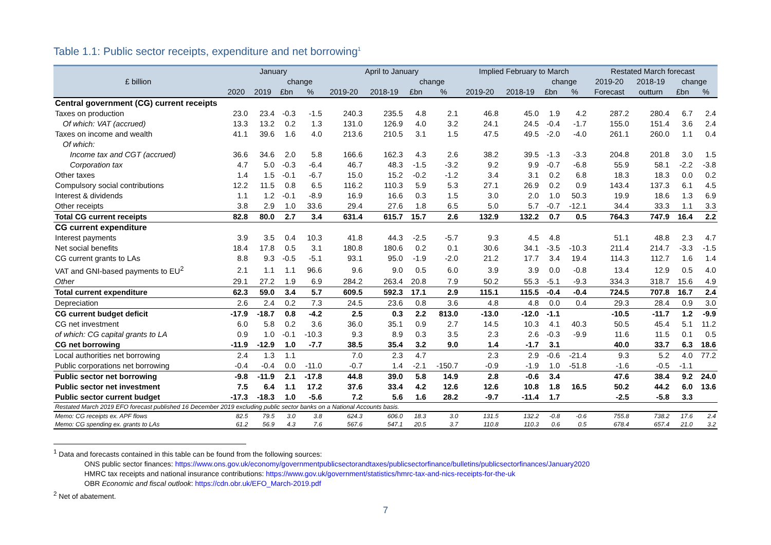Table 1.1: Public sector receipts, expenditure and net borrowing<sup>1</sup>
| | January | | | | April to January | | | | Implied February to March | | | | Restated March forecast | | | |
| --- | --- | --- | --- | --- | --- | --- | --- | --- | --- | --- | --- | --- | --- | --- | --- | --- |
| £ billion | | | change | | | | change | | | | change | | 2019-20 | 2018-19 | change | |
| | 2020 | 2019 | £bn | % | 2019-20 | 2018-19 | £bn | % | 2019-20 | 2018-19 | £bn | % | Forecast | outturn | £bn | % |
| Central government (CG) current receipts | | | | | | | | | | | | | | | | |
| Taxes on production | 23.0 | 23.4 | -0.3 | -1.5 | 240.3 | 235.5 | 4.8 | 2.1 | 46.8 | 45.0 | 1.9 | 4.2 | 287.2 | 280.4 | 6.7 | 2.4 |
| Of which: VAT (accrued) | 13.3 | 13.2 | 0.2 | 1.3 | 131.0 | 126.9 | 4.0 | 3.2 | 24.1 | 24.5 | -0.4 | -1.7 | 155.0 | 151.4 | 3.6 | 2.4 |
| Taxes on income and wealth | 41.1 | 39.6 | 1.6 | 4.0 | 213.6 | 210.5 | 3.1 | 1.5 | 47.5 | 49.5 | -2.0 | -4.0 | 261.1 | 260.0 | 1.1 | 0.4 |
| Of which: | | | | | | | | | | | | | | | | |
| Income tax and CGT (accrued) | 36.6 | 34.6 | 2.0 | 5.8 | 166.6 | 162.3 | 4.3 | 2.6 | 38.2 | 39.5 | -1.3 | -3.3 | 204.8 | 201.8 | 3.0 | 1.5 |
| Corporation tax | 4.7 | 5.0 | -0.3 | -6.4 | 46.7 | 48.3 | -1.5 | -3.2 | 9.2 | 9.9 | -0.7 | -6.8 | 55.9 | 58.1 | -2.2 | -3.8 |
| Other taxes | 1.4 | 1.5 | -0.1 | -6.7 | 15.0 | 15.2 | -0.2 | -1.2 | 3.4 | 3.1 | 0.2 | 6.8 | 18.3 | 18.3 | 0.0 | 0.2 |
| Compulsory social contributions | 12.2 | 11.5 | 0.8 | 6.5 | 116.2 | 110.3 | 5.9 | 5.3 | 27.1 | 26.9 | 0.2 | 0.9 | 143.4 | 137.3 | 6.1 | 4.5 |
| Interest & dividends | 1.1 | 1.2 | -0.1 | -8.9 | 16.9 | 16.6 | 0.3 | 1.5 | 3.0 | 2.0 | 1.0 | 50.3 | 19.9 | 18.6 | 1.3 | 6.9 |
| Other receipts | 3.8 | 2.9 | 1.0 | 33.6 | 29.4 | 27.6 | 1.8 | 6.5 | 5.0 | 5.7 | -0.7 | -12.1 | 34.4 | 33.3 | 1.1 | 3.3 |
| Total CG current receipts | 82.8 | 80.0 | 2.7 | 3.4 | 631.4 | 615.7 | 15.7 | 2.6 | 132.9 | 132.2 | 0.7 | 0.5 | 764.3 | 747.9 | 16.4 | 2.2 |
| CG current expenditure | | | | | | | | | | | | | | | | |
| Interest payments | 3.9 | 3.5 | 0.4 | 10.3 | 41.8 | 44.3 | -2.5 | -5.7 | 9.3 | 4.5 | 4.8 | | 51.1 | 48.8 | 2.3 | 4.7 |
| Net social benefits | 18.4 | 17.8 | 0.5 | 3.1 | 180.8 | 180.6 | 0.2 | 0.1 | 30.6 | 34.1 | -3.5 | -10.3 | 211.4 | 214.7 | -3.3 | -1.5 |
| CG current grants to LAs | 8.8 | 9.3 | -0.5 | -5.1 | 93.1 | 95.0 | -1.9 | -2.0 | 21.2 | 17.7 | 3.4 | 19.4 | 114.3 | 112.7 | 1.6 | 1.4 |
| VAT and GNI-based payments to EU<sup>2</sup> | 2.1 | 1.1 | 1.1 | 96.6 | 9.6 | 9.0 | 0.5 | 6.0 | 3.9 | 3.9 | 0.0 | -0.8 | 13.4 | 12.9 | 0.5 | 4.0 |
| Other | 29.1 | 27.2 | 1.9 | 6.9 | 284.2 | 263.4 | 20.8 | 7.9 | 50.2 | 55.3 | -5.1 | -9.3 | 334.3 | 318.7 | 15.6 | 4.9 |
| Total current expenditure | 62.3 | 59.0 | 3.4 | 5.7 | 609.5 | 592.3 | 17.1 | 2.9 | 115.1 | 115.5 | -0.4 | -0.4 | 724.5 | 707.8 | 16.7 | 2.4 |
| Depreciation | 2.6 | 2.4 | 0.2 | 7.3 | 24.5 | 23.6 | 0.8 | 3.6 | 4.8 | 4.8 | 0.0 | 0.4 | 29.3 | 28.4 | 0.9 | 3.0 |
| CG current budget deficit | -17.9 | -18.7 | 0.8 | -4.2 | 2.5 | 0.3 | 2.2 | 813.0 | -13.0 | -12.0 | -1.1 | | -10.5 | -11.7 | 1.2 | -9.9 |
| CG net investment | 6.0 | 5.8 | 0.2 | 3.6 | 36.0 | 35.1 | 0.9 | 2.7 | 14.5 | 10.3 | 4.1 | 40.3 | 50.5 | 45.4 | 5.1 | 11.2 |
| of which: CG capital grants to LA | 0.9 | 1.0 | -0.1 | -10.3 | 9.3 | 8.9 | 0.3 | 3.5 | 2.3 | 2.6 | -0.3 | -9.9 | 11.6 | 11.5 | 0.1 | 0.5 |
| CG net borrowing | -11.9 | -12.9 | 1.0 | -7.7 | 38.5 | 35.4 | 3.2 | 9.0 | 1.4 | -1.7 | 3.1 | | 40.0 | 33.7 | 6.3 | 18.6 |
| Local authorities net borrowing | 2.4 | 1.3 | 1.1 | | 7.0 | 2.3 | 4.7 | | 2.3 | 2.9 | -0.6 | -21.4 | 9.3 | 5.2 | 4.0 | 77.2 |
| Public corporations net borrowing | -0.4 | -0.4 | 0.0 | -11.0 | -0.7 | 1.4 | -2.1 | -150.7 | -0.9 | -1.9 | 1.0 | -51.8 | -1.6 | -0.5 | -1.1 | |
| Public sector net borrowing | -9.8 | -11.9 | 2.1 | -17.8 | 44.8 | 39.0 | 5.8 | 14.9 | 2.8 | -0.6 | 3.4 | | 47.6 | 38.4 | 9.2 | 24.0 |
| Public sector net investment | 7.5 | 6.4 | 1.1 | 17.2 | 37.6 | 33.4 | 4.2 | 12.6 | 12.6 | 10.8 | 1.8 | 16.5 | 50.2 | 44.2 | 6.0 | 13.6 |
| Public sector current budget | -17.3 | -18.3 | 1.0 | -5.6 | 7.2 | 5.6 | 1.6 | 28.2 | -9.7 | -11.4 | 1.7 | | -2.5 | -5.8 | 3.3 | |
| Restated March 2019 EFO forecast published 16 December 2019 excluding public sector banks on a National Accounts basis. | | | | | | | | | | | | | | | | |
| Memo: CG receipts ex. APF flows | 82.5 | 79.5 | 3.0 | 3.8 | 624.3 | 606.0 | 18.3 | 3.0 | 131.5 | 132.2 | -0.8 | -0.6 | 755.8 | 738.2 | 17.6 | 2.4 |
| Memo: CG spending ex. grants to LAs | 61.2 | 56.9 | 4.3 | 7.6 | 567.6 | 547.1 | 20.5 | 3.7 | 110.8 | 110.3 | 0.6 | 0.5 | 678.4 | 657.4 | 21.0 | 3.2 |
<sup>1</sup> Data and forecasts contained in this table can be found from the following sources:
ONS public sector finances: https://www.ons.gov.uk/economy/governmentpublicsectorandtaxes/publicsectorfinance/bulletins/publicsectorfinances/January2020
HMRC tax receipts and national insurance contributions: https://www.gov.uk/government/statistics/hmrc-tax-and-nics-receipts-for-the-uk
OBR Economic and fiscal outlook: https://cdn.obr.uk/EFO_March-2019.pdf
<sup>2</sup> Net of abatement.
7